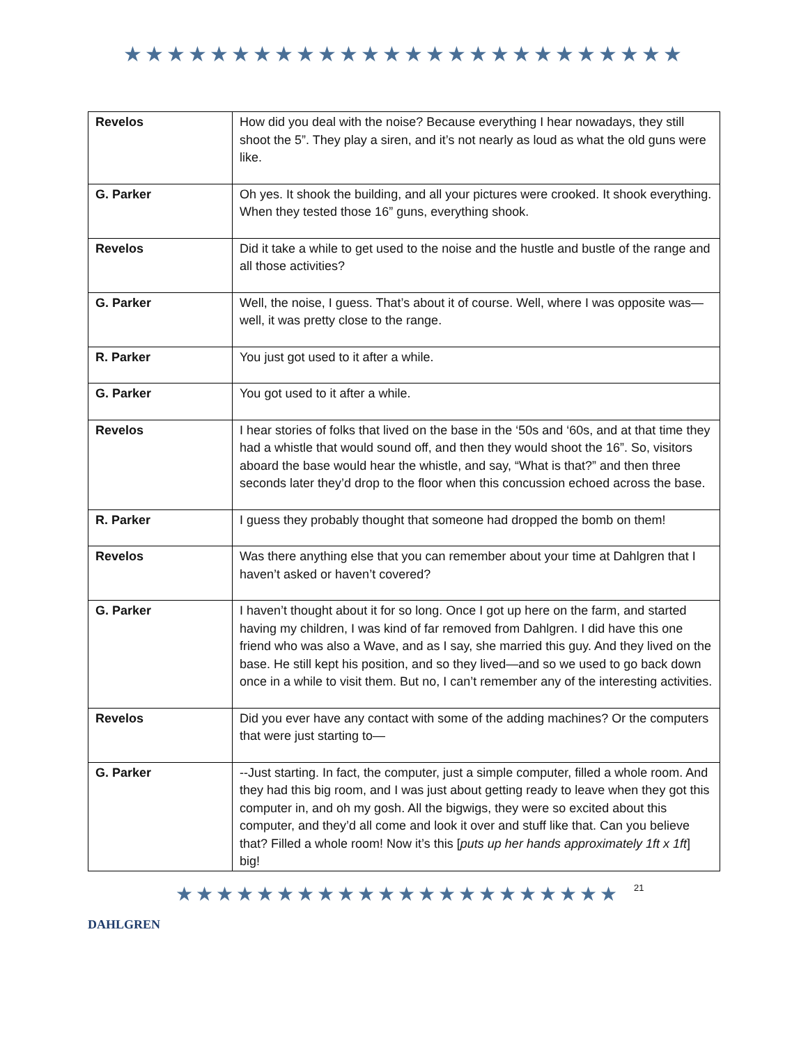★★★★★★★★★★★★★★★★★★★★★★★★★★
| Revelos | How did you deal with the noise? Because everything I hear nowadays, they still shoot the 5”. They play a siren, and it’s not nearly as loud as what the old guns were like. |
| G. Parker | Oh yes. It shook the building, and all your pictures were crooked. It shook everything. When they tested those 16” guns, everything shook. |
| Revelos | Did it take a while to get used to the noise and the hustle and bustle of the range and all those activities? |
| G. Parker | Well, the noise, I guess. That’s about it of course. Well, where I was opposite was—well, it was pretty close to the range. |
| R. Parker | You just got used to it after a while. |
| G. Parker | You got used to it after a while. |
| Revelos | I hear stories of folks that lived on the base in the ‘50s and ‘60s, and at that time they had a whistle that would sound off, and then they would shoot the 16”. So, visitors aboard the base would hear the whistle, and say, “What is that?” and then three seconds later they’d drop to the floor when this concussion echoed across the base. |
| R. Parker | I guess they probably thought that someone had dropped the bomb on them! |
| Revelos | Was there anything else that you can remember about your time at Dahlgren that I haven’t asked or haven’t covered? |
| G. Parker | I haven’t thought about it for so long. Once I got up here on the farm, and started having my children, I was kind of far removed from Dahlgren. I did have this one friend who was also a Wave, and as I say, she married this guy. And they lived on the base. He still kept his position, and so they lived—and so we used to go back down once in a while to visit them. But no, I can’t remember any of the interesting activities. |
| Revelos | Did you ever have any contact with some of the adding machines? Or the computers that were just starting to— |
| G. Parker | --Just starting. In fact, the computer, just a simple computer, filled a whole room. And they had this big room, and I was just about getting ready to leave when they got this computer in, and oh my gosh. All the bigwigs, they were so excited about this computer, and they’d all come and look it over and stuff like that. Can you believe that? Filled a whole room! Now it’s this [ puts up her hands approximately 1ft x 1ft ] big! |
DAHLGREN
★★★★★★★★★★★★★★★★★★★★★★
21